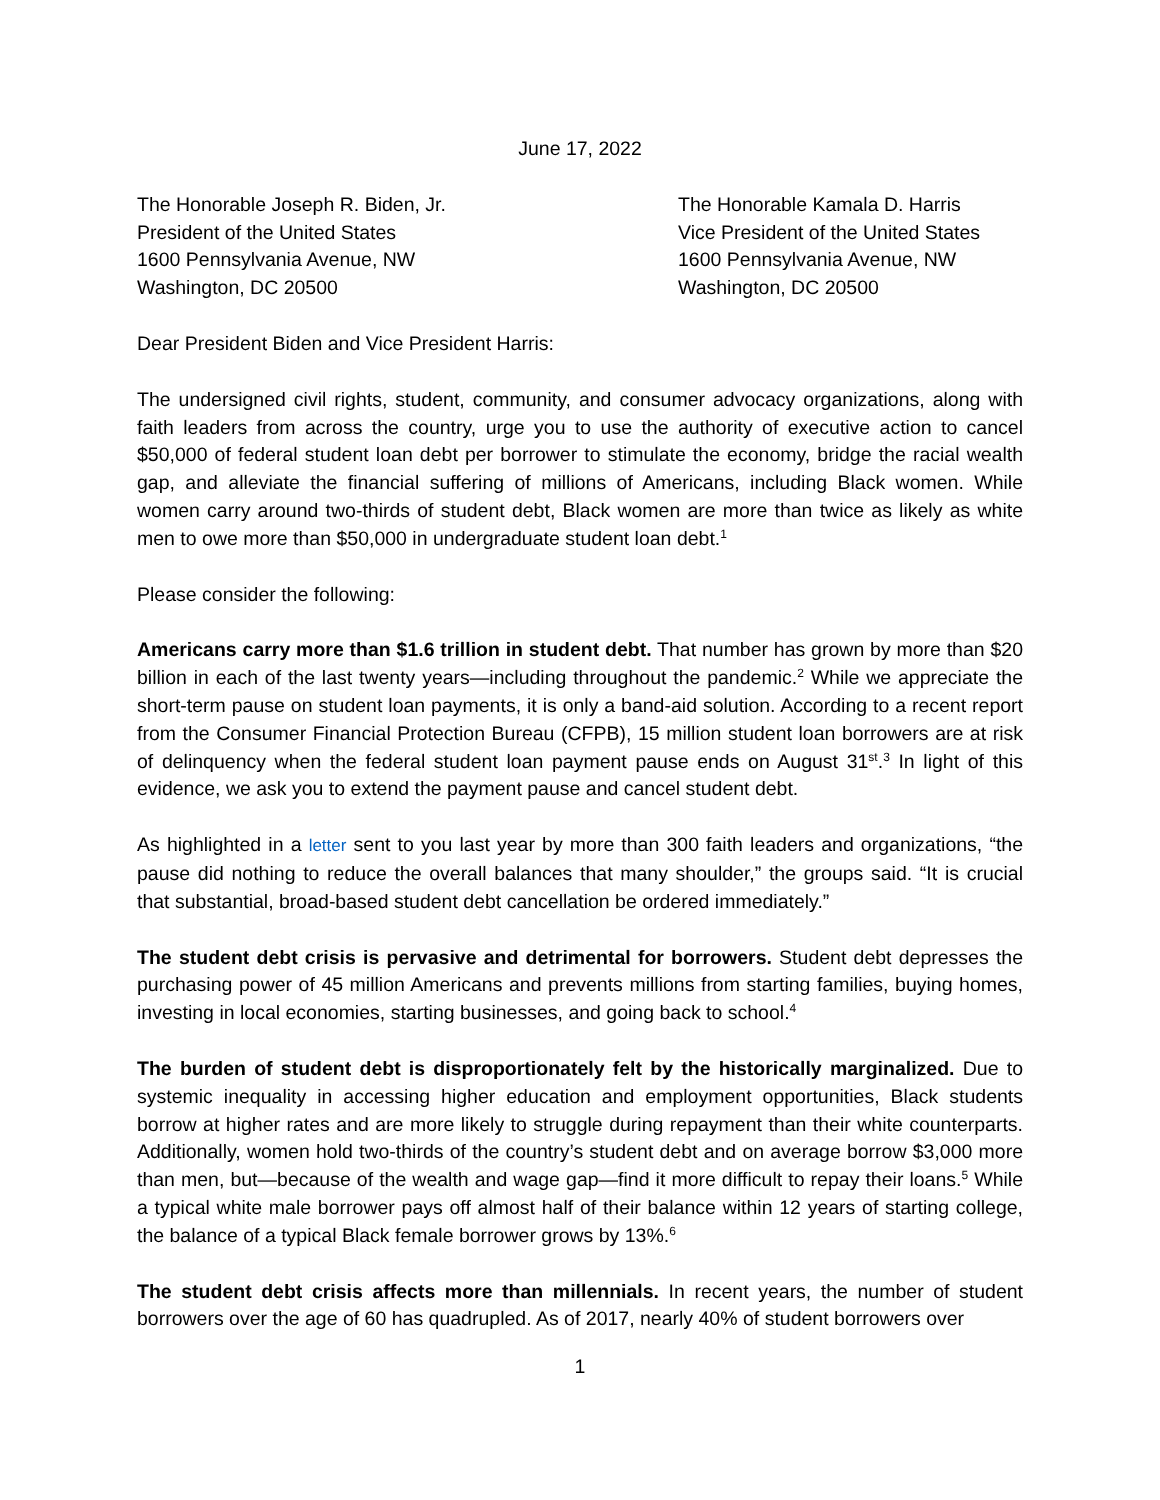June 17, 2022
The Honorable Joseph R. Biden, Jr.
President of the United States
1600 Pennsylvania Avenue, NW
Washington, DC 20500
The Honorable Kamala D. Harris
Vice President of the United States
1600 Pennsylvania Avenue, NW
Washington, DC 20500
Dear President Biden and Vice President Harris:
The undersigned civil rights, student, community, and consumer advocacy organizations, along with faith leaders from across the country, urge you to use the authority of executive action to cancel $50,000 of federal student loan debt per borrower to stimulate the economy, bridge the racial wealth gap, and alleviate the financial suffering of millions of Americans, including Black women. While women carry around two-thirds of student debt, Black women are more than twice as likely as white men to owe more than $50,000 in undergraduate student loan debt.<sup>1</sup>
Please consider the following:
Americans carry more than $1.6 trillion in student debt. That number has grown by more than $20 billion in each of the last twenty years—including throughout the pandemic.<sup>2</sup> While we appreciate the short-term pause on student loan payments, it is only a band-aid solution. According to a recent report from the Consumer Financial Protection Bureau (CFPB), 15 million student loan borrowers are at risk of delinquency when the federal student loan payment pause ends on August 31<sup>st</sup>.<sup>3</sup> In light of this evidence, we ask you to extend the payment pause and cancel student debt.
As highlighted in a letter sent to you last year by more than 300 faith leaders and organizations, “the pause did nothing to reduce the overall balances that many shoulder,” the groups said. “It is crucial that substantial, broad-based student debt cancellation be ordered immediately.”
The student debt crisis is pervasive and detrimental for borrowers. Student debt depresses the purchasing power of 45 million Americans and prevents millions from starting families, buying homes, investing in local economies, starting businesses, and going back to school.<sup>4</sup>
The burden of student debt is disproportionately felt by the historically marginalized. Due to systemic inequality in accessing higher education and employment opportunities, Black students borrow at higher rates and are more likely to struggle during repayment than their white counterparts. Additionally, women hold two-thirds of the country’s student debt and on average borrow $3,000 more than men, but—because of the wealth and wage gap—find it more difficult to repay their loans.<sup>5</sup> While a typical white male borrower pays off almost half of their balance within 12 years of starting college, the balance of a typical Black female borrower grows by 13%.<sup>6</sup>
The student debt crisis affects more than millennials. In recent years, the number of student borrowers over the age of 60 has quadrupled. As of 2017, nearly 40% of student borrowers over
1